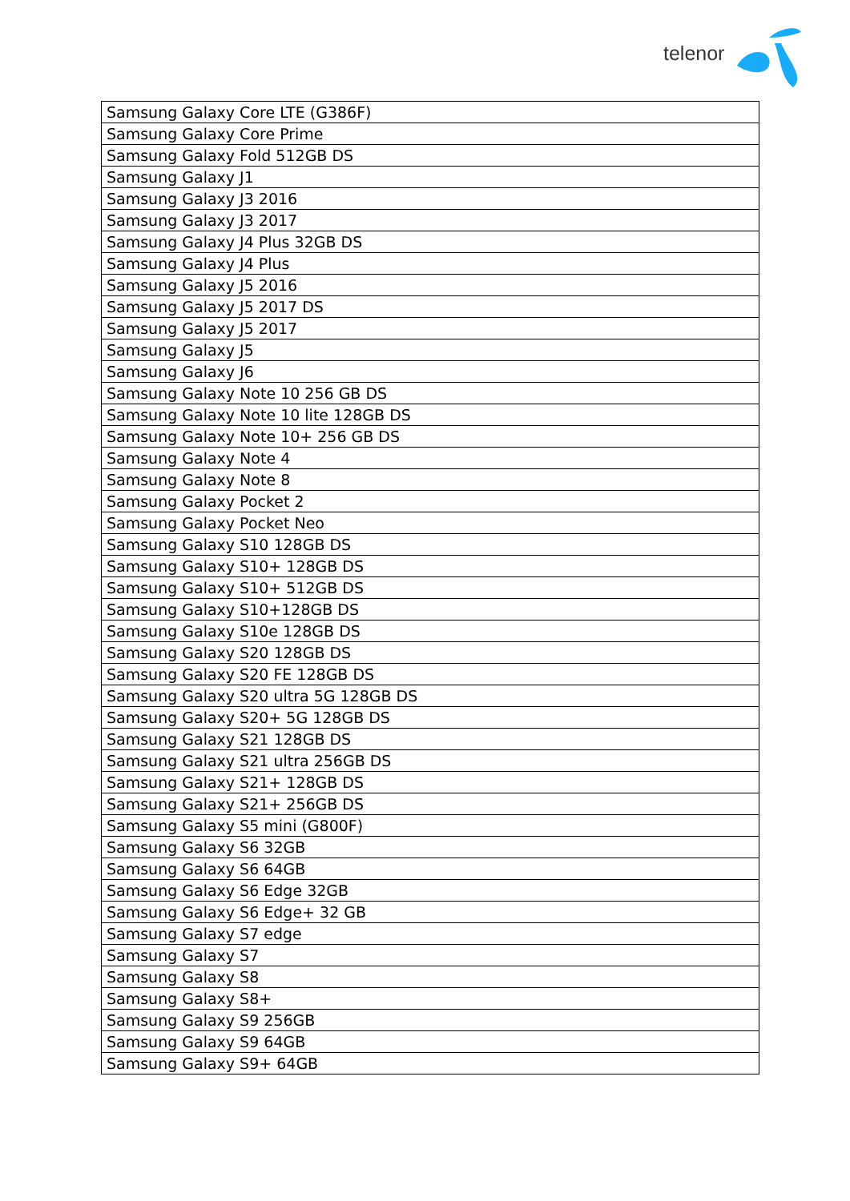telenor
| Samsung Galaxy Core LTE (G386F) |
| Samsung Galaxy Core Prime |
| Samsung Galaxy Fold 512GB DS |
| Samsung Galaxy J1 |
| Samsung Galaxy J3 2016 |
| Samsung Galaxy J3 2017 |
| Samsung Galaxy J4 Plus 32GB DS |
| Samsung Galaxy J4 Plus |
| Samsung Galaxy J5 2016 |
| Samsung Galaxy J5 2017 DS |
| Samsung Galaxy J5 2017 |
| Samsung Galaxy J5 |
| Samsung Galaxy J6 |
| Samsung Galaxy Note 10 256 GB DS |
| Samsung Galaxy Note 10 lite 128GB DS |
| Samsung Galaxy Note 10+ 256 GB DS |
| Samsung Galaxy Note 4 |
| Samsung Galaxy Note 8 |
| Samsung Galaxy Pocket 2 |
| Samsung Galaxy Pocket Neo |
| Samsung Galaxy S10 128GB DS |
| Samsung Galaxy S10+ 128GB DS |
| Samsung Galaxy S10+ 512GB DS |
| Samsung Galaxy S10+128GB DS |
| Samsung Galaxy S10e 128GB DS |
| Samsung Galaxy S20 128GB DS |
| Samsung Galaxy S20 FE 128GB DS |
| Samsung Galaxy S20 ultra 5G 128GB DS |
| Samsung Galaxy S20+ 5G 128GB DS |
| Samsung Galaxy S21 128GB DS |
| Samsung Galaxy S21 ultra 256GB DS |
| Samsung Galaxy S21+ 128GB DS |
| Samsung Galaxy S21+ 256GB DS |
| Samsung Galaxy S5 mini (G800F) |
| Samsung Galaxy S6 32GB |
| Samsung Galaxy S6 64GB |
| Samsung Galaxy S6 Edge 32GB |
| Samsung Galaxy S6 Edge+ 32 GB |
| Samsung Galaxy S7 edge |
| Samsung Galaxy S7 |
| Samsung Galaxy S8 |
| Samsung Galaxy S8+ |
| Samsung Galaxy S9 256GB |
| Samsung Galaxy S9 64GB |
| Samsung Galaxy S9+ 64GB |